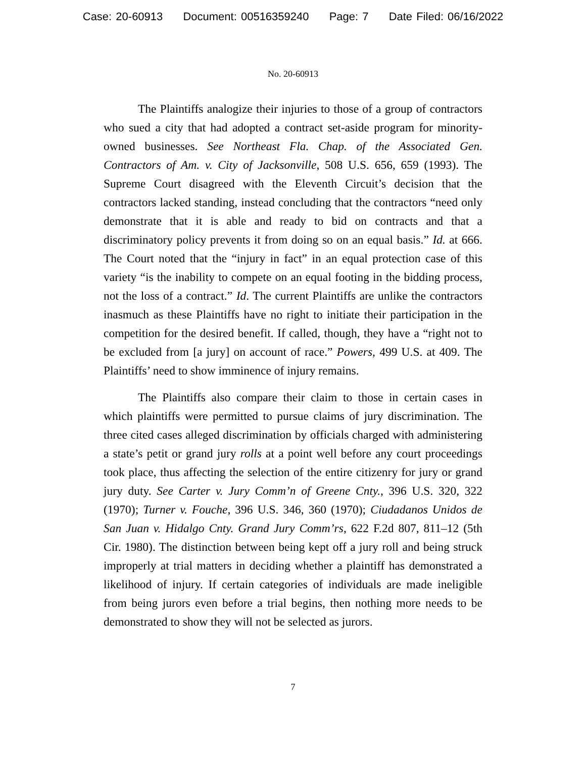Case: 20-60913 Document: 00516359240 Page: 7 Date Filed: 06/16/2022
No. 20-60913
The Plaintiffs analogize their injuries to those of a group of contractors who sued a city that had adopted a contract set-aside program for minority-owned businesses. See Northeast Fla. Chap. of the Associated Gen. Contractors of Am. v. City of Jacksonville, 508 U.S. 656, 659 (1993). The Supreme Court disagreed with the Eleventh Circuit’s decision that the contractors lacked standing, instead concluding that the contractors “need only demonstrate that it is able and ready to bid on contracts and that a discriminatory policy prevents it from doing so on an equal basis.” Id. at 666. The Court noted that the “injury in fact” in an equal protection case of this variety “is the inability to compete on an equal footing in the bidding process, not the loss of a contract.” Id. The current Plaintiffs are unlike the contractors inasmuch as these Plaintiffs have no right to initiate their participation in the competition for the desired benefit. If called, though, they have a “right not to be excluded from [a jury] on account of race.” Powers, 499 U.S. at 409. The Plaintiffs’ need to show imminence of injury remains.
The Plaintiffs also compare their claim to those in certain cases in which plaintiffs were permitted to pursue claims of jury discrimination. The three cited cases alleged discrimination by officials charged with administering a state’s petit or grand jury rolls at a point well before any court proceedings took place, thus affecting the selection of the entire citizenry for jury or grand jury duty. See Carter v. Jury Comm’n of Greene Cnty., 396 U.S. 320, 322 (1970); Turner v. Fouche, 396 U.S. 346, 360 (1970); Ciudadanos Unidos de San Juan v. Hidalgo Cnty. Grand Jury Comm’rs, 622 F.2d 807, 811–12 (5th Cir. 1980). The distinction between being kept off a jury roll and being struck improperly at trial matters in deciding whether a plaintiff has demonstrated a likelihood of injury. If certain categories of individuals are made ineligible from being jurors even before a trial begins, then nothing more needs to be demonstrated to show they will not be selected as jurors.
7